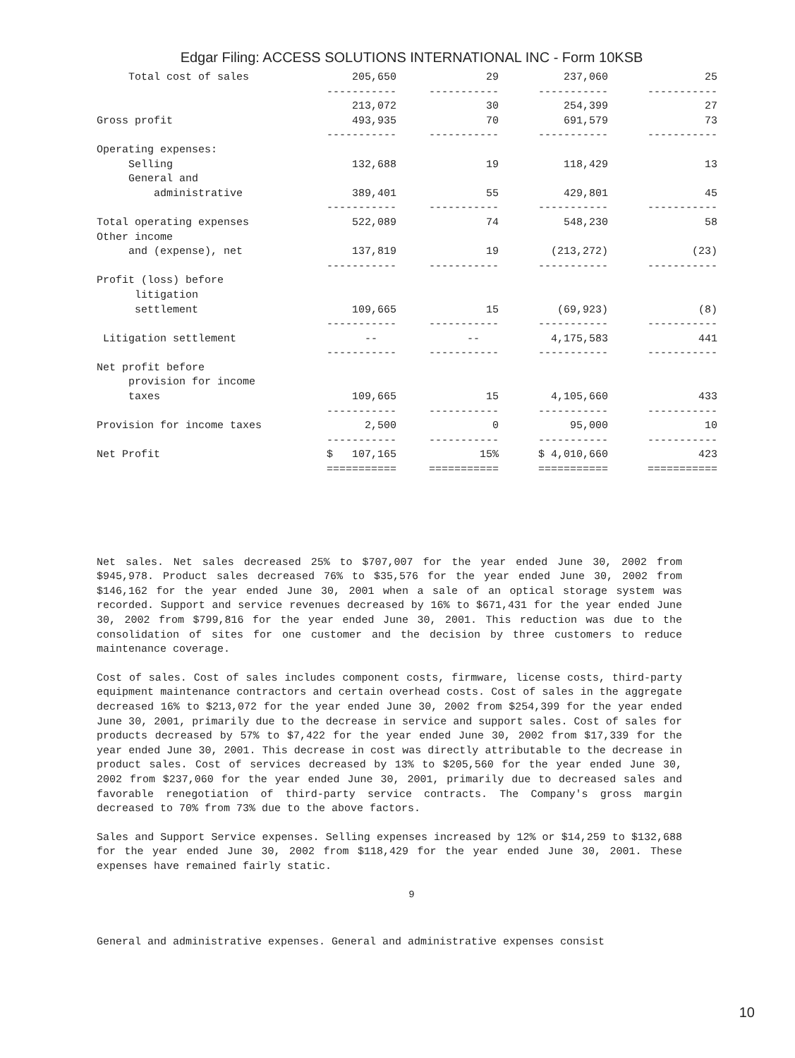Edgar Filing: ACCESS SOLUTIONS INTERNATIONAL INC - Form 10KSB
| Total cost of sales | 205,650 | 29 | 237,060 | 25 |
| | ----------- | ----------- | ----------- | ----------- |
| | 213,072 | 30 | 254,399 | 27 |
| Gross profit | 493,935 | 70 | 691,579 | 73 |
| | ----------- | ----------- | ----------- | ----------- |
| Operating expenses: | | | | |
| Selling | 132,688 | 19 | 118,429 | 13 |
| General and | | | | |
| administrative | 389,401 | 55 | 429,801 | 45 |
| | ----------- | ----------- | ----------- | ----------- |
| Total operating expenses | 522,089 | 74 | 548,230 | 58 |
| Other income | | | | |
| and (expense), net | 137,819 | 19 | (213,272) | (23) |
| | ----------- | ----------- | ----------- | ----------- |
| Profit (loss) before | | | | |
| litigation | | | | |
| settlement | 109,665 | 15 | (69,923) | (8) |
| | ----------- | ----------- | ----------- | ----------- |
| Litigation settlement | -- | -- | 4,175,583 | 441 |
| | ----------- | ----------- | ----------- | ----------- |
| Net profit before | | | | |
| provision for income | | | | |
| taxes | 109,665 | 15 | 4,105,660 | 433 |
| | ----------- | ----------- | ----------- | ----------- |
| Provision for income taxes | 2,500 | 0 | 95,000 | 10 |
| | ----------- | ----------- | ----------- | ----------- |
| Net Profit | $ 107,165 | 15% | $ 4,010,660 | 423 |
| | =========== | =========== | =========== | =========== |
Net sales. Net sales decreased 25% to $707,007 for the year ended June 30, 2002 from $945,978. Product sales decreased 76% to $35,576 for the year ended June 30, 2002 from $146,162 for the year ended June 30, 2001 when a sale of an optical storage system was recorded. Support and service revenues decreased by 16% to $671,431 for the year ended June 30, 2002 from $799,816 for the year ended June 30, 2001. This reduction was due to the consolidation of sites for one customer and the decision by three customers to reduce maintenance coverage.
Cost of sales. Cost of sales includes component costs, firmware, license costs, third-party equipment maintenance contractors and certain overhead costs. Cost of sales in the aggregate decreased 16% to $213,072 for the year ended June 30, 2002 from $254,399 for the year ended June 30, 2001, primarily due to the decrease in service and support sales. Cost of sales for products decreased by 57% to $7,422 for the year ended June 30, 2002 from $17,339 for the year ended June 30, 2001. This decrease in cost was directly attributable to the decrease in product sales. Cost of services decreased by 13% to $205,560 for the year ended June 30, 2002 from $237,060 for the year ended June 30, 2001, primarily due to decreased sales and favorable renegotiation of third-party service contracts. The Company's gross margin decreased to 70% from 73% due to the above factors.
Sales and Support Service expenses. Selling expenses increased by 12% or $14,259 to $132,688 for the year ended June 30, 2002 from $118,429 for the year ended June 30, 2001. These expenses have remained fairly static.
9
General and administrative expenses. General and administrative expenses consist
10